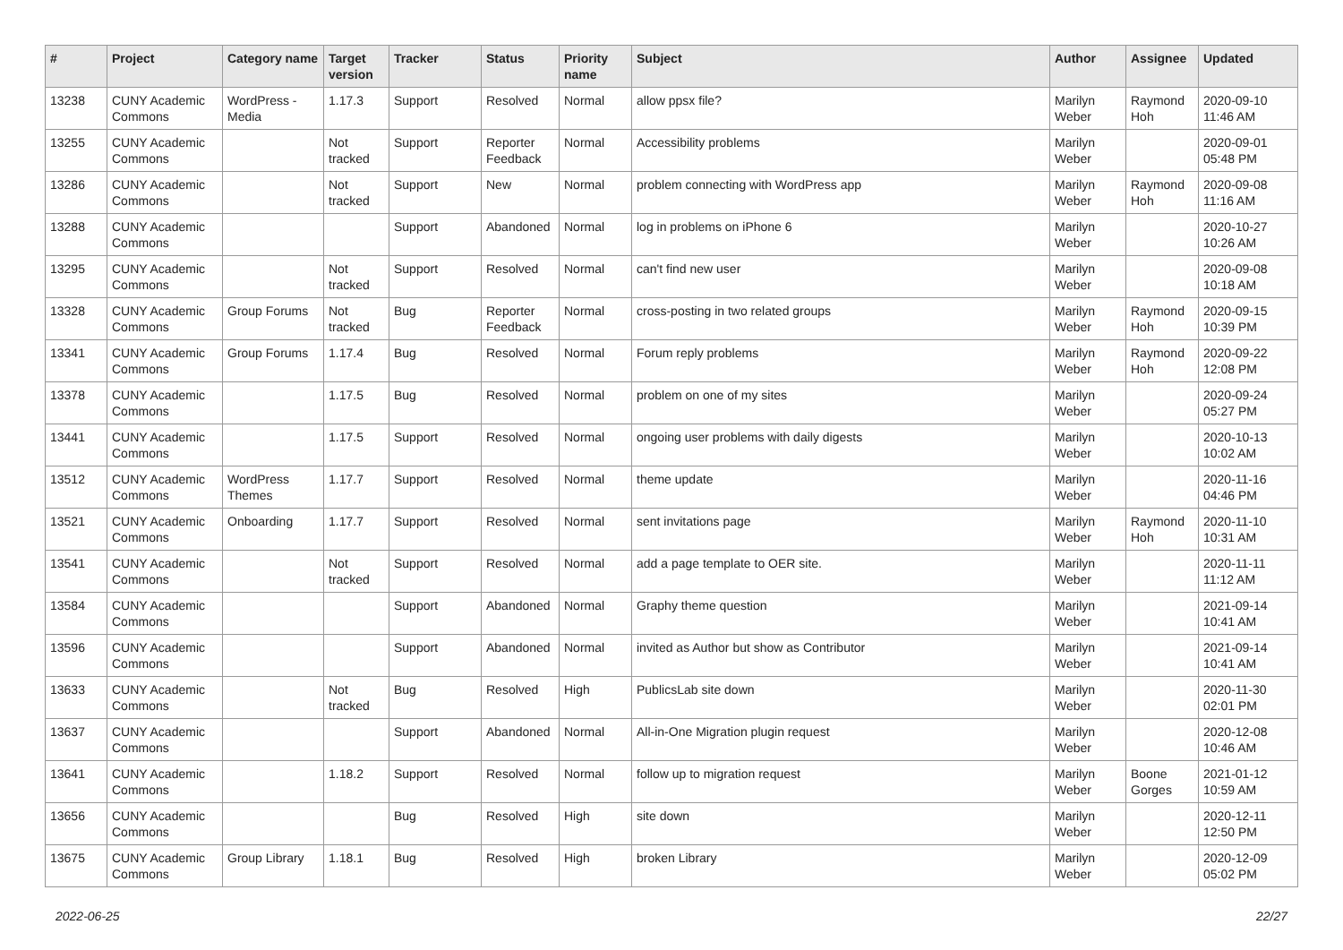| # | Project | Category name | Target version | Tracker | Status | Priority name | Subject | Author | Assignee | Updated |
| --- | --- | --- | --- | --- | --- | --- | --- | --- | --- | --- |
| 13238 | CUNY Academic Commons | WordPress - Media | 1.17.3 | Support | Resolved | Normal | allow ppsx file? | Marilyn Weber | Raymond Hoh | 2020-09-10 11:46 AM |
| 13255 | CUNY Academic Commons | | Not tracked | Support | Reporter Feedback | Normal | Accessibility problems | Marilyn Weber | | 2020-09-01 05:48 PM |
| 13286 | CUNY Academic Commons | | Not tracked | Support | New | Normal | problem connecting with WordPress app | Marilyn Weber | Raymond Hoh | 2020-09-08 11:16 AM |
| 13288 | CUNY Academic Commons | | | Support | Abandoned | Normal | log in problems on iPhone 6 | Marilyn Weber | | 2020-10-27 10:26 AM |
| 13295 | CUNY Academic Commons | | Not tracked | Support | Resolved | Normal | can't find new user | Marilyn Weber | | 2020-09-08 10:18 AM |
| 13328 | CUNY Academic Commons | Group Forums | Not tracked | Bug | Reporter Feedback | Normal | cross-posting in two related groups | Marilyn Weber | Raymond Hoh | 2020-09-15 10:39 PM |
| 13341 | CUNY Academic Commons | Group Forums | 1.17.4 | Bug | Resolved | Normal | Forum reply problems | Marilyn Weber | Raymond Hoh | 2020-09-22 12:08 PM |
| 13378 | CUNY Academic Commons | | 1.17.5 | Bug | Resolved | Normal | problem on one of my sites | Marilyn Weber | | 2020-09-24 05:27 PM |
| 13441 | CUNY Academic Commons | | 1.17.5 | Support | Resolved | Normal | ongoing user problems with daily digests | Marilyn Weber | | 2020-10-13 10:02 AM |
| 13512 | CUNY Academic Commons | WordPress Themes | 1.17.7 | Support | Resolved | Normal | theme update | Marilyn Weber | | 2020-11-16 04:46 PM |
| 13521 | CUNY Academic Commons | Onboarding | 1.17.7 | Support | Resolved | Normal | sent invitations page | Marilyn Weber | Raymond Hoh | 2020-11-10 10:31 AM |
| 13541 | CUNY Academic Commons | | Not tracked | Support | Resolved | Normal | add a page template to OER site. | Marilyn Weber | | 2020-11-11 11:12 AM |
| 13584 | CUNY Academic Commons | | | Support | Abandoned | Normal | Graphy theme question | Marilyn Weber | | 2021-09-14 10:41 AM |
| 13596 | CUNY Academic Commons | | | Support | Abandoned | Normal | invited as Author but show as Contributor | Marilyn Weber | | 2021-09-14 10:41 AM |
| 13633 | CUNY Academic Commons | | Not tracked | Bug | Resolved | High | PublicsLab site down | Marilyn Weber | | 2020-11-30 02:01 PM |
| 13637 | CUNY Academic Commons | | | Support | Abandoned | Normal | All-in-One Migration plugin request | Marilyn Weber | | 2020-12-08 10:46 AM |
| 13641 | CUNY Academic Commons | | 1.18.2 | Support | Resolved | Normal | follow up to migration request | Marilyn Weber | Boone Gorges | 2021-01-12 10:59 AM |
| 13656 | CUNY Academic Commons | | | Bug | Resolved | High | site down | Marilyn Weber | | 2020-12-11 12:50 PM |
| 13675 | CUNY Academic Commons | Group Library | 1.18.1 | Bug | Resolved | High | broken Library | Marilyn Weber | | 2020-12-09 05:02 PM |
2022-06-25 22/27